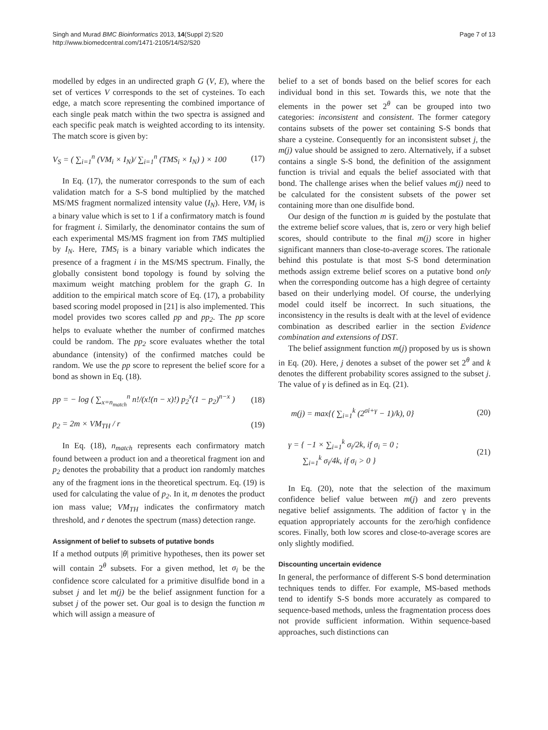Singh and Murad BMC Bioinformatics 2013, 14(Suppl 2):S20
http://www.biomedcentral.com/1471-2105/14/S2/S20
Page 7 of 13
modelled by edges in an undirected graph G (V, E), where the set of vertices V corresponds to the set of cysteines. To each edge, a match score representing the combined importance of each single peak match within the two spectra is assigned and each specific peak match is weighted according to its intensity. The match score is given by:
V<sub>S</sub> = ( ∑<sub>i=1</sub><sup>n</sup> (VM<sub>i</sub> × I<sub>N</sub>)/ ∑<sub>i=1</sub><sup>n</sup> (TMS<sub>i</sub> × I<sub>N</sub>) ) × 100 (17)
In Eq. (17), the numerator corresponds to the sum of each validation match for a S-S bond multiplied by the matched MS/MS fragment normalized intensity value (I<sub>N</sub>). Here, VM<sub>i</sub> is a binary value which is set to 1 if a confirmatory match is found for fragment i. Similarly, the denominator contains the sum of each experimental MS/MS fragment ion from TMS multiplied by I<sub>N</sub>. Here, TMS<sub>i</sub> is a binary variable which indicates the presence of a fragment i in the MS/MS spectrum. Finally, the globally consistent bond topology is found by solving the maximum weight matching problem for the graph G. In addition to the empirical match score of Eq. (17), a probability based scoring model proposed in [21] is also implemented. This model provides two scores called pp and pp<sub>2</sub>. The pp score helps to evaluate whether the number of confirmed matches could be random. The pp<sub>2</sub> score evaluates whether the total abundance (intensity) of the confirmed matches could be random. We use the pp score to represent the belief score for a bond as shown in Eq. (18).
pp = − log ( ∑<sub>x=n<sub>match</sub></sub><sup>n</sup> n!/(x!(n − x)!) p<sub>2</sub><sup>x</sup>(1 − p<sub>2</sub>)<sup>n−x</sup> ) (18)
p<sub>2</sub> = 2m × VM<sub>TH</sub> / r (19)
In Eq. (18), n<sub>match</sub> represents each confirmatory match found between a product ion and a theoretical fragment ion and p<sub>2</sub> denotes the probability that a product ion randomly matches any of the fragment ions in the theoretical spectrum. Eq. (19) is used for calculating the value of p<sub>2</sub>. In it, m denotes the product ion mass value; VM<sub>TH</sub> indicates the confirmatory match threshold, and r denotes the spectrum (mass) detection range.
Assignment of belief to subsets of putative bonds
If a method outputs |θ| primitive hypotheses, then its power set will contain 2<sup>θ</sup> subsets. For a given method, let σ<sub>i</sub> be the confidence score calculated for a primitive disulfide bond in a subset j and let m(j) be the belief assignment function for a subset j of the power set. Our goal is to design the function m which will assign a measure of
belief to a set of bonds based on the belief scores for each individual bond in this set. Towards this, we note that the elements in the power set 2<sup>θ</sup> can be grouped into two categories: inconsistent and consistent. The former category contains subsets of the power set containing S-S bonds that share a cysteine. Consequently for an inconsistent subset j, the m(j) value should be assigned to zero. Alternatively, if a subset contains a single S-S bond, the definition of the assignment function is trivial and equals the belief associated with that bond. The challenge arises when the belief values m(j) need to be calculated for the consistent subsets of the power set containing more than one disulfide bond.
Our design of the function m is guided by the postulate that the extreme belief score values, that is, zero or very high belief scores, should contribute to the final m(j) score in higher significant manners than close-to-average scores. The rationale behind this postulate is that most S-S bond determination methods assign extreme belief scores on a putative bond only when the corresponding outcome has a high degree of certainty based on their underlying model. Of course, the underlying model could itself be incorrect. In such situations, the inconsistency in the results is dealt with at the level of evidence combination as described earlier in the section Evidence combination and extensions of DST.
The belief assignment function m(j) proposed by us is shown in Eq. (20). Here, j denotes a subset of the power set 2<sup>θ</sup> and k denotes the different probability scores assigned to the subset j. The value of γ is defined as in Eq. (21).
m(j) = max{( ∑<sub>i=1</sub><sup>k</sup> (2<sup>σi+γ</sup> − 1)/k), 0} (20)
γ = { −1 × ∑<sub>i=1</sub><sup>k</sup> σ<sub>i</sub>/2k, if σ<sub>i</sub> = 0 ;
∑<sub>i=1</sub><sup>k</sup> σ<sub>i</sub>/4k, if σ<sub>i</sub> > 0 } (21)
In Eq. (20), note that the selection of the maximum confidence belief value between m(j) and zero prevents negative belief assignments. The addition of factor γ in the equation appropriately accounts for the zero/high confidence scores. Finally, both low scores and close-to-average scores are only slightly modified.
Discounting uncertain evidence
In general, the performance of different S-S bond determination techniques tends to differ. For example, MS-based methods tend to identify S-S bonds more accurately as compared to sequence-based methods, unless the fragmentation process does not provide sufficient information. Within sequence-based approaches, such distinctions can